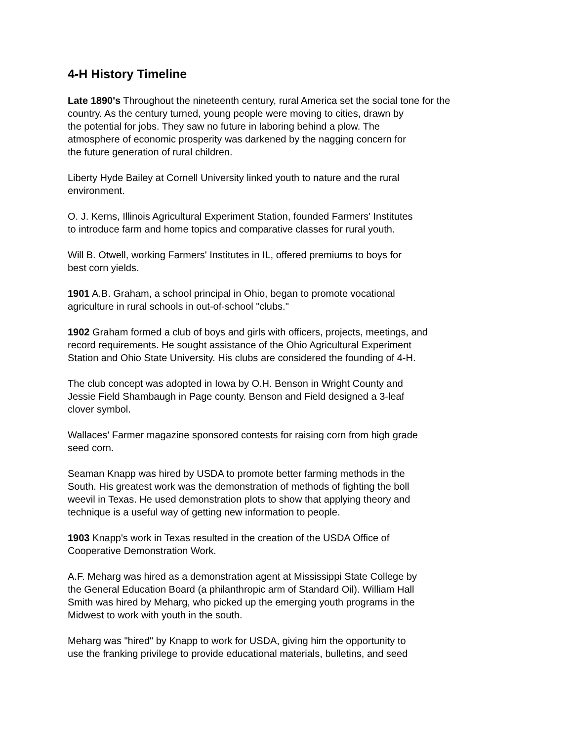4-H History Timeline
Late 1890's Throughout the nineteenth century, rural America set the social tone for the
country. As the century turned, young people were moving to cities, drawn by
the potential for jobs. They saw no future in laboring behind a plow. The
atmosphere of economic prosperity was darkened by the nagging concern for
the future generation of rural children.
Liberty Hyde Bailey at Cornell University linked youth to nature and the rural
environment.
O. J. Kerns, Illinois Agricultural Experiment Station, founded Farmers' Institutes
to introduce farm and home topics and comparative classes for rural youth.
Will B. Otwell, working Farmers' Institutes in IL, offered premiums to boys for
best corn yields.
1901 A.B. Graham, a school principal in Ohio, began to promote vocational
agriculture in rural schools in out-of-school "clubs."
1902 Graham formed a club of boys and girls with officers, projects, meetings, and
record requirements. He sought assistance of the Ohio Agricultural Experiment
Station and Ohio State University. His clubs are considered the founding of 4-H.
The club concept was adopted in Iowa by O.H. Benson in Wright County and
Jessie Field Shambaugh in Page county. Benson and Field designed a 3-leaf
clover symbol.
Wallaces' Farmer magazine sponsored contests for raising corn from high grade
seed corn.
Seaman Knapp was hired by USDA to promote better farming methods in the
South. His greatest work was the demonstration of methods of fighting the boll
weevil in Texas. He used demonstration plots to show that applying theory and
technique is a useful way of getting new information to people.
1903 Knapp's work in Texas resulted in the creation of the USDA Office of
Cooperative Demonstration Work.
A.F. Meharg was hired as a demonstration agent at Mississippi State College by
the General Education Board (a philanthropic arm of Standard Oil). William Hall
Smith was hired by Meharg, who picked up the emerging youth programs in the
Midwest to work with youth in the south.
Meharg was "hired" by Knapp to work for USDA, giving him the opportunity to
use the franking privilege to provide educational materials, bulletins, and seed